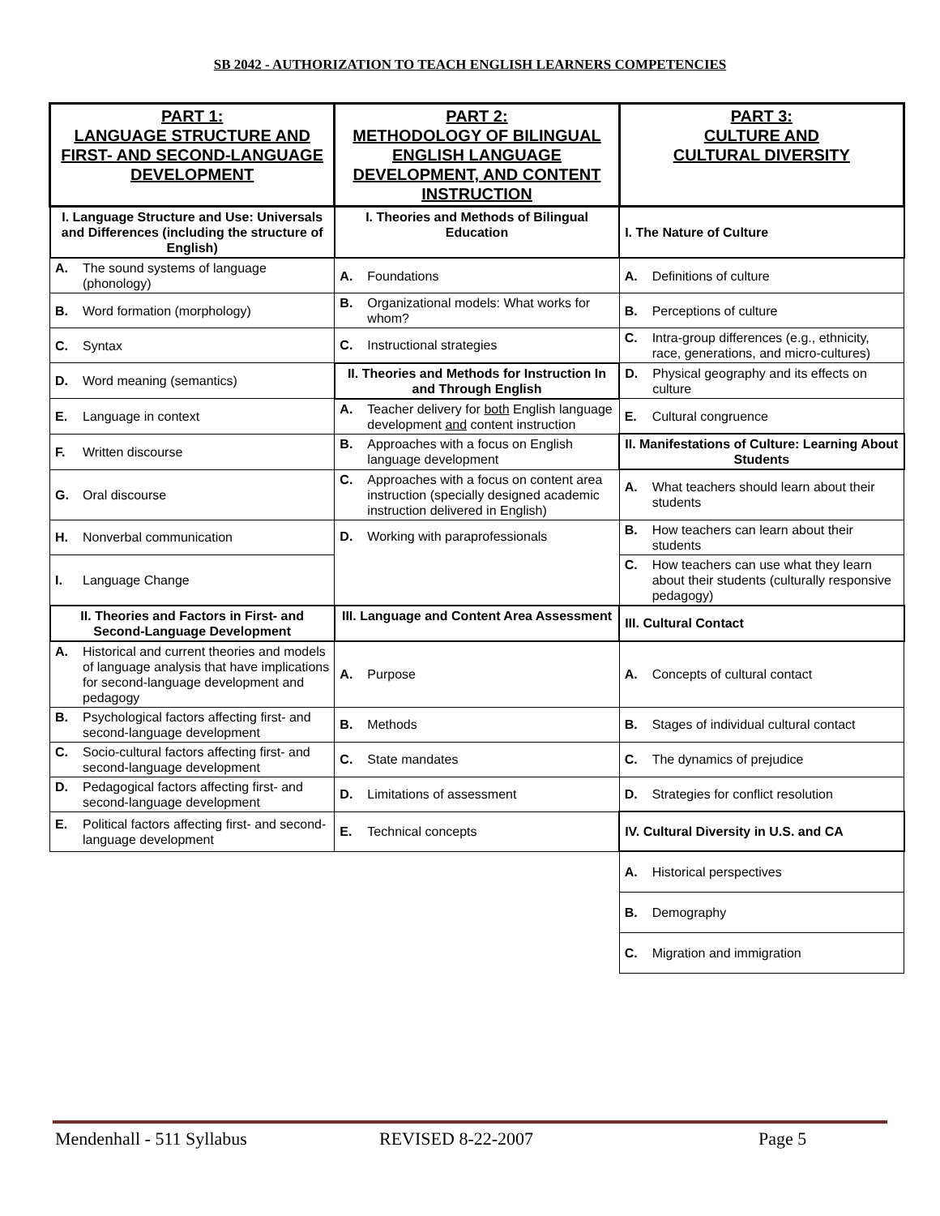SB 2042 - AUTHORIZATION TO TEACH ENGLISH LEARNERS COMPETENCIES
| PART 1: LANGUAGE STRUCTURE AND FIRST- AND SECOND-LANGUAGE DEVELOPMENT | PART 2: METHODOLOGY OF BILINGUAL ENGLISH LANGUAGE DEVELOPMENT, AND CONTENT INSTRUCTION | PART 3: CULTURE AND CULTURAL DIVERSITY |
| I. Language Structure and Use: Universals and Differences (including the structure of English) | I. Theories and Methods of Bilingual Education | I. The Nature of Culture |
| A. The sound systems of language (phonology) | A. Foundations | A. Definitions of culture |
| B. Word formation (morphology) | B. Organizational models: What works for whom? | B. Perceptions of culture |
| C. Syntax | C. Instructional strategies | C. Intra-group differences (e.g., ethnicity, race, generations, and micro-cultures) |
| D. Word meaning (semantics) | II. Theories and Methods for Instruction In and Through English | D. Physical geography and its effects on culture |
| E. Language in context | A. Teacher delivery for both English language development and content instruction | E. Cultural congruence |
| F. Written discourse | B. Approaches with a focus on English language development | II. Manifestations of Culture: Learning About Students |
| G. Oral discourse | C. Approaches with a focus on content area instruction (specially designed academic instruction delivered in English) | A. What teachers should learn about their students |
| H. Nonverbal communication | D. Working with paraprofessionals | B. How teachers can learn about their students |
| I. Language Change | | C. How teachers can use what they learn about their students (culturally responsive pedagogy) |
| II. Theories and Factors in First- and Second-Language Development | III. Language and Content Area Assessment | III. Cultural Contact |
| A. Historical and current theories and models of language analysis that have implications for second-language development and pedagogy | A. Purpose | A. Concepts of cultural contact |
| B. Psychological factors affecting first- and second-language development | B. Methods | B. Stages of individual cultural contact |
| C. Socio-cultural factors affecting first- and second-language development | C. State mandates | C. The dynamics of prejudice |
| D. Pedagogical factors affecting first- and second-language development | D. Limitations of assessment | D. Strategies for conflict resolution |
| E. Political factors affecting first- and second-language development | E. Technical concepts | IV. Cultural Diversity in U.S. and CA |
| | | A. Historical perspectives |
| | | B. Demography |
| | | C. Migration and immigration |
Mendenhall - 511 Syllabus REVISED 8-22-2007 Page 5